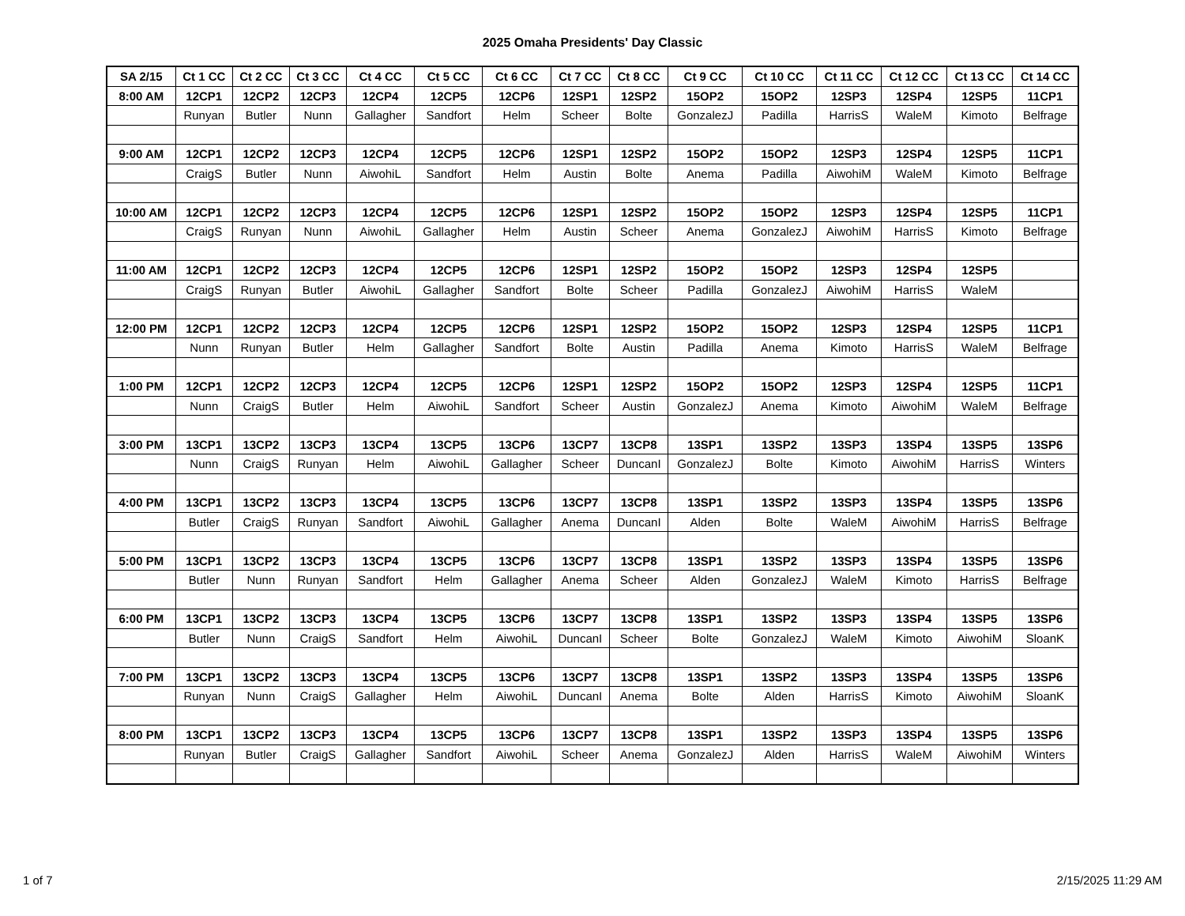2025 Omaha Presidents' Day Classic
| SA 2/15 | Ct 1 CC | Ct 2 CC | Ct 3 CC | Ct 4 CC | Ct 5 CC | Ct 6 CC | Ct 7 CC | Ct 8 CC | Ct 9 CC | Ct 10 CC | Ct 11 CC | Ct 12 CC | Ct 13 CC | Ct 14 CC |
| --- | --- | --- | --- | --- | --- | --- | --- | --- | --- | --- | --- | --- | --- | --- |
| 8:00 AM | 12CP1 | 12CP2 | 12CP3 | 12CP4 | 12CP5 | 12CP6 | 12SP1 | 12SP2 | 15OP2 | 15OP2 | 12SP3 | 12SP4 | 12SP5 | 11CP1 |
| | Runyan | Butler | Nunn | Gallagher | Sandfort | Helm | Scheer | Bolte | GonzalezJ | Padilla | HarrisS | WaleM | Kimoto | Belfrage |
| 9:00 AM | 12CP1 | 12CP2 | 12CP3 | 12CP4 | 12CP5 | 12CP6 | 12SP1 | 12SP2 | 15OP2 | 15OP2 | 12SP3 | 12SP4 | 12SP5 | 11CP1 |
| | CraigS | Butler | Nunn | AiwohiL | Sandfort | Helm | Austin | Bolte | Anema | Padilla | AiwohiM | WaleM | Kimoto | Belfrage |
| 10:00 AM | 12CP1 | 12CP2 | 12CP3 | 12CP4 | 12CP5 | 12CP6 | 12SP1 | 12SP2 | 15OP2 | 15OP2 | 12SP3 | 12SP4 | 12SP5 | 11CP1 |
| | CraigS | Runyan | Nunn | AiwohiL | Gallagher | Helm | Austin | Scheer | Anema | GonzalezJ | AiwohiM | HarrisS | Kimoto | Belfrage |
| 11:00 AM | 12CP1 | 12CP2 | 12CP3 | 12CP4 | 12CP5 | 12CP6 | 12SP1 | 12SP2 | 15OP2 | 15OP2 | 12SP3 | 12SP4 | 12SP5 | |
| | CraigS | Runyan | Butler | AiwohiL | Gallagher | Sandfort | Bolte | Scheer | Padilla | GonzalezJ | AiwohiM | HarrisS | WaleM | |
| 12:00 PM | 12CP1 | 12CP2 | 12CP3 | 12CP4 | 12CP5 | 12CP6 | 12SP1 | 12SP2 | 15OP2 | 15OP2 | 12SP3 | 12SP4 | 12SP5 | 11CP1 |
| | Nunn | Runyan | Butler | Helm | Gallagher | Sandfort | Bolte | Austin | Padilla | Anema | Kimoto | HarrisS | WaleM | Belfrage |
| 1:00 PM | 12CP1 | 12CP2 | 12CP3 | 12CP4 | 12CP5 | 12CP6 | 12SP1 | 12SP2 | 15OP2 | 15OP2 | 12SP3 | 12SP4 | 12SP5 | 11CP1 |
| | Nunn | CraigS | Butler | Helm | AiwohiL | Sandfort | Scheer | Austin | GonzalezJ | Anema | Kimoto | AiwohiM | WaleM | Belfrage |
| 3:00 PM | 13CP1 | 13CP2 | 13CP3 | 13CP4 | 13CP5 | 13CP6 | 13CP7 | 13CP8 | 13SP1 | 13SP2 | 13SP3 | 13SP4 | 13SP5 | 13SP6 |
| | Nunn | CraigS | Runyan | Helm | AiwohiL | Gallagher | Scheer | DuncanI | GonzalezJ | Bolte | Kimoto | AiwohiM | HarrisS | Winters |
| 4:00 PM | 13CP1 | 13CP2 | 13CP3 | 13CP4 | 13CP5 | 13CP6 | 13CP7 | 13CP8 | 13SP1 | 13SP2 | 13SP3 | 13SP4 | 13SP5 | 13SP6 |
| | Butler | CraigS | Runyan | Sandfort | AiwohiL | Gallagher | Anema | DuncanI | Alden | Bolte | WaleM | AiwohiM | HarrisS | Belfrage |
| 5:00 PM | 13CP1 | 13CP2 | 13CP3 | 13CP4 | 13CP5 | 13CP6 | 13CP7 | 13CP8 | 13SP1 | 13SP2 | 13SP3 | 13SP4 | 13SP5 | 13SP6 |
| | Butler | Nunn | Runyan | Sandfort | Helm | Gallagher | Anema | Scheer | Alden | GonzalezJ | WaleM | Kimoto | HarrisS | Belfrage |
| 6:00 PM | 13CP1 | 13CP2 | 13CP3 | 13CP4 | 13CP5 | 13CP6 | 13CP7 | 13CP8 | 13SP1 | 13SP2 | 13SP3 | 13SP4 | 13SP5 | 13SP6 |
| | Butler | Nunn | CraigS | Sandfort | Helm | AiwohiL | DuncanI | Scheer | Bolte | GonzalezJ | WaleM | Kimoto | AiwohiM | SloanK |
| 7:00 PM | 13CP1 | 13CP2 | 13CP3 | 13CP4 | 13CP5 | 13CP6 | 13CP7 | 13CP8 | 13SP1 | 13SP2 | 13SP3 | 13SP4 | 13SP5 | 13SP6 |
| | Runyan | Nunn | CraigS | Gallagher | Helm | AiwohiL | DuncanI | Anema | Bolte | Alden | HarrisS | Kimoto | AiwohiM | SloanK |
| 8:00 PM | 13CP1 | 13CP2 | 13CP3 | 13CP4 | 13CP5 | 13CP6 | 13CP7 | 13CP8 | 13SP1 | 13SP2 | 13SP3 | 13SP4 | 13SP5 | 13SP6 |
| | Runyan | Butler | CraigS | Gallagher | Sandfort | AiwohiL | Scheer | Anema | GonzalezJ | Alden | HarrisS | WaleM | AiwohiM | Winters |
1 of 7 2/15/2025 11:29 AM